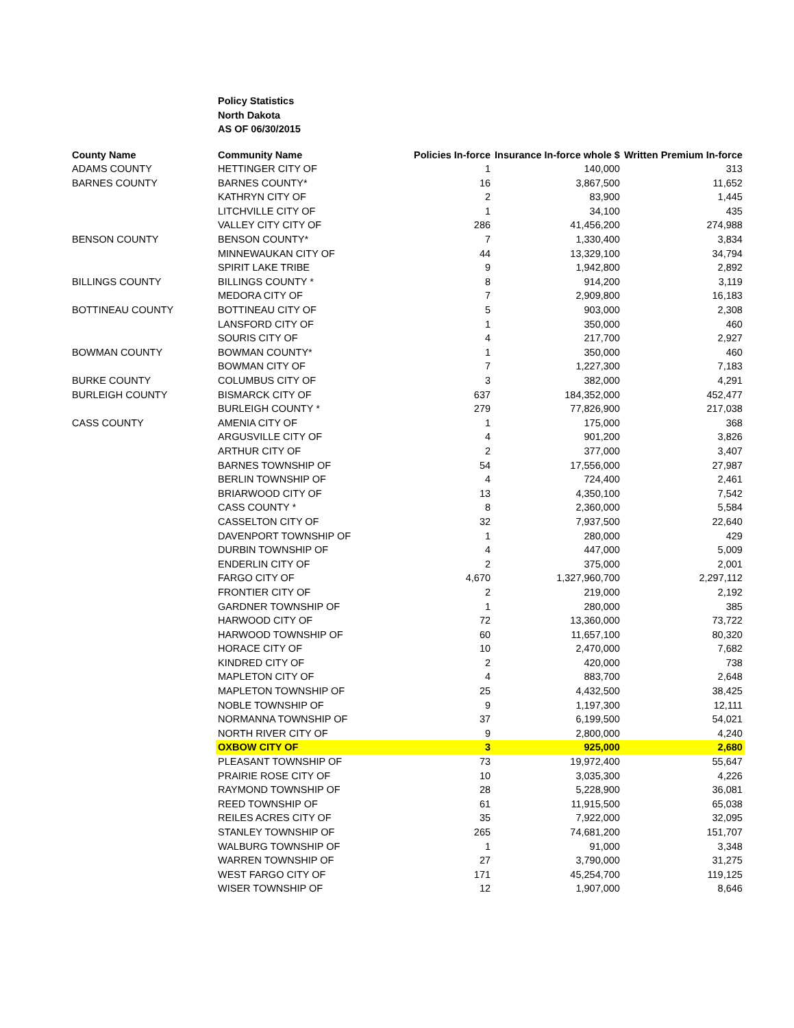Policy Statistics
North Dakota
AS OF 06/30/2015
| County Name | Community Name | Policies In-force | Insurance In-force whole $ | Written Premium In-force |
| --- | --- | --- | --- | --- |
| ADAMS COUNTY | HETTINGER CITY OF | 1 | 140,000 | 313 |
| BARNES COUNTY | BARNES COUNTY* | 16 | 3,867,500 | 11,652 |
| | KATHRYN CITY OF | 2 | 83,900 | 1,445 |
| | LITCHVILLE CITY OF | 1 | 34,100 | 435 |
| | VALLEY CITY CITY OF | 286 | 41,456,200 | 274,988 |
| BENSON COUNTY | BENSON COUNTY* | 7 | 1,330,400 | 3,834 |
| | MINNEWAUKAN CITY OF | 44 | 13,329,100 | 34,794 |
| | SPIRIT LAKE TRIBE | 9 | 1,942,800 | 2,892 |
| BILLINGS COUNTY | BILLINGS COUNTY * | 8 | 914,200 | 3,119 |
| | MEDORA CITY OF | 7 | 2,909,800 | 16,183 |
| BOTTINEAU COUNTY | BOTTINEAU CITY OF | 5 | 903,000 | 2,308 |
| | LANSFORD CITY OF | 1 | 350,000 | 460 |
| | SOURIS CITY OF | 4 | 217,700 | 2,927 |
| BOWMAN COUNTY | BOWMAN COUNTY* | 1 | 350,000 | 460 |
| | BOWMAN CITY OF | 7 | 1,227,300 | 7,183 |
| BURKE COUNTY | COLUMBUS CITY OF | 3 | 382,000 | 4,291 |
| BURLEIGH COUNTY | BISMARCK CITY OF | 637 | 184,352,000 | 452,477 |
| | BURLEIGH COUNTY * | 279 | 77,826,900 | 217,038 |
| CASS COUNTY | AMENIA CITY OF | 1 | 175,000 | 368 |
| | ARGUSVILLE CITY OF | 4 | 901,200 | 3,826 |
| | ARTHUR CITY OF | 2 | 377,000 | 3,407 |
| | BARNES TOWNSHIP OF | 54 | 17,556,000 | 27,987 |
| | BERLIN TOWNSHIP OF | 4 | 724,400 | 2,461 |
| | BRIARWOOD CITY OF | 13 | 4,350,100 | 7,542 |
| | CASS COUNTY * | 8 | 2,360,000 | 5,584 |
| | CASSELTON CITY OF | 32 | 7,937,500 | 22,640 |
| | DAVENPORT TOWNSHIP OF | 1 | 280,000 | 429 |
| | DURBIN TOWNSHIP OF | 4 | 447,000 | 5,009 |
| | ENDERLIN CITY OF | 2 | 375,000 | 2,001 |
| | FARGO CITY OF | 4,670 | 1,327,960,700 | 2,297,112 |
| | FRONTIER CITY OF | 2 | 219,000 | 2,192 |
| | GARDNER TOWNSHIP OF | 1 | 280,000 | 385 |
| | HARWOOD CITY OF | 72 | 13,360,000 | 73,722 |
| | HARWOOD TOWNSHIP OF | 60 | 11,657,100 | 80,320 |
| | HORACE CITY OF | 10 | 2,470,000 | 7,682 |
| | KINDRED CITY OF | 2 | 420,000 | 738 |
| | MAPLETON CITY OF | 4 | 883,700 | 2,648 |
| | MAPLETON TOWNSHIP OF | 25 | 4,432,500 | 38,425 |
| | NOBLE TOWNSHIP OF | 9 | 1,197,300 | 12,111 |
| | NORMANNA TOWNSHIP OF | 37 | 6,199,500 | 54,021 |
| | NORTH RIVER CITY OF | 9 | 2,800,000 | 4,240 |
| | OXBOW CITY OF | 3 | 925,000 | 2,680 |
| | PLEASANT TOWNSHIP OF | 73 | 19,972,400 | 55,647 |
| | PRAIRIE ROSE CITY OF | 10 | 3,035,300 | 4,226 |
| | RAYMOND TOWNSHIP OF | 28 | 5,228,900 | 36,081 |
| | REED TOWNSHIP OF | 61 | 11,915,500 | 65,038 |
| | REILES ACRES CITY OF | 35 | 7,922,000 | 32,095 |
| | STANLEY TOWNSHIP OF | 265 | 74,681,200 | 151,707 |
| | WALBURG TOWNSHIP OF | 1 | 91,000 | 3,348 |
| | WARREN TOWNSHIP OF | 27 | 3,790,000 | 31,275 |
| | WEST FARGO CITY OF | 171 | 45,254,700 | 119,125 |
| | WISER TOWNSHIP OF | 12 | 1,907,000 | 8,646 |